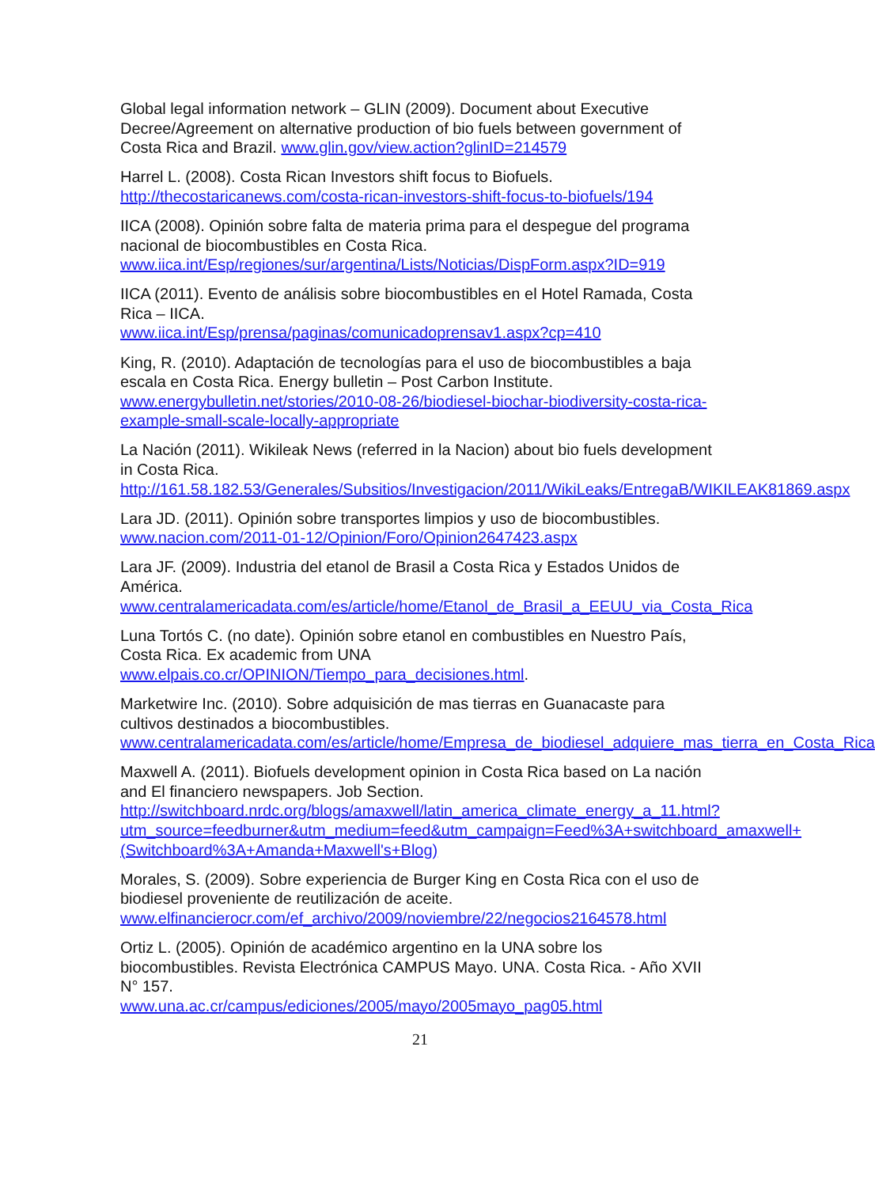Global legal information network – GLIN (2009). Document about Executive Decree/Agreement on alternative production of bio fuels between government of Costa Rica and Brazil. www.glin.gov/view.action?glinID=214579
Harrel L. (2008). Costa Rican Investors shift focus to Biofuels. http://thecostaricanews.com/costa-rican-investors-shift-focus-to-biofuels/194
IICA (2008). Opinión sobre falta de materia prima para el despegue del programa nacional de biocombustibles en Costa Rica. www.iica.int/Esp/regiones/sur/argentina/Lists/Noticias/DispForm.aspx?ID=919
IICA (2011). Evento de análisis sobre biocombustibles en el Hotel Ramada, Costa Rica – IICA.
www.iica.int/Esp/prensa/paginas/comunicadoprensav1.aspx?cp=410
King, R. (2010). Adaptación de tecnologías para el uso de biocombustibles a baja escala en Costa Rica. Energy bulletin – Post Carbon Institute. www.energybulletin.net/stories/2010-08-26/biodiesel-biochar-biodiversity-costa-rica-example-small-scale-locally-appropriate
La Nación (2011). Wikileak News (referred in la Nacion) about bio fuels development in Costa Rica.
http://161.58.182.53/Generales/Subsitios/Investigacion/2011/WikiLeaks/EntregaB/WIKILEAK81869.aspx
Lara JD. (2011). Opinión sobre transportes limpios y uso de biocombustibles. www.nacion.com/2011-01-12/Opinion/Foro/Opinion2647423.aspx
Lara JF. (2009). Industria del etanol de Brasil a Costa Rica y Estados Unidos de América.
www.centralamericadata.com/es/article/home/Etanol_de_Brasil_a_EEUU_via_Costa_Rica
Luna Tortós C. (no date). Opinión sobre etanol en combustibles en Nuestro País, Costa Rica. Ex academic from UNA
www.elpais.co.cr/OPINION/Tiempo_para_decisiones.html.
Marketwire Inc. (2010). Sobre adquisición de mas tierras en Guanacaste para cultivos destinados a biocombustibles.
www.centralamericadata.com/es/article/home/Empresa_de_biodiesel_adquiere_mas_tierra_en_Costa_Rica
Maxwell A. (2011). Biofuels development opinion in Costa Rica based on La nación and El financiero newspapers. Job Section.
http://switchboard.nrdc.org/blogs/amaxwell/latin_america_climate_energy_a_11.html?utm_source=feedburner&utm_medium=feed&utm_campaign=Feed%3A+switchboard_amaxwell+(Switchboard%3A+Amanda+Maxwell's+Blog)
Morales, S. (2009). Sobre experiencia de Burger King en Costa Rica con el uso de biodiesel proveniente de reutilización de aceite.
www.elfinancierocr.com/ef_archivo/2009/noviembre/22/negocios2164578.html
Ortiz L. (2005). Opinión de académico argentino en la UNA sobre los biocombustibles. Revista Electrónica CAMPUS Mayo. UNA. Costa Rica. - Año XVII N° 157.
www.una.ac.cr/campus/ediciones/2005/mayo/2005mayo_pag05.html
21